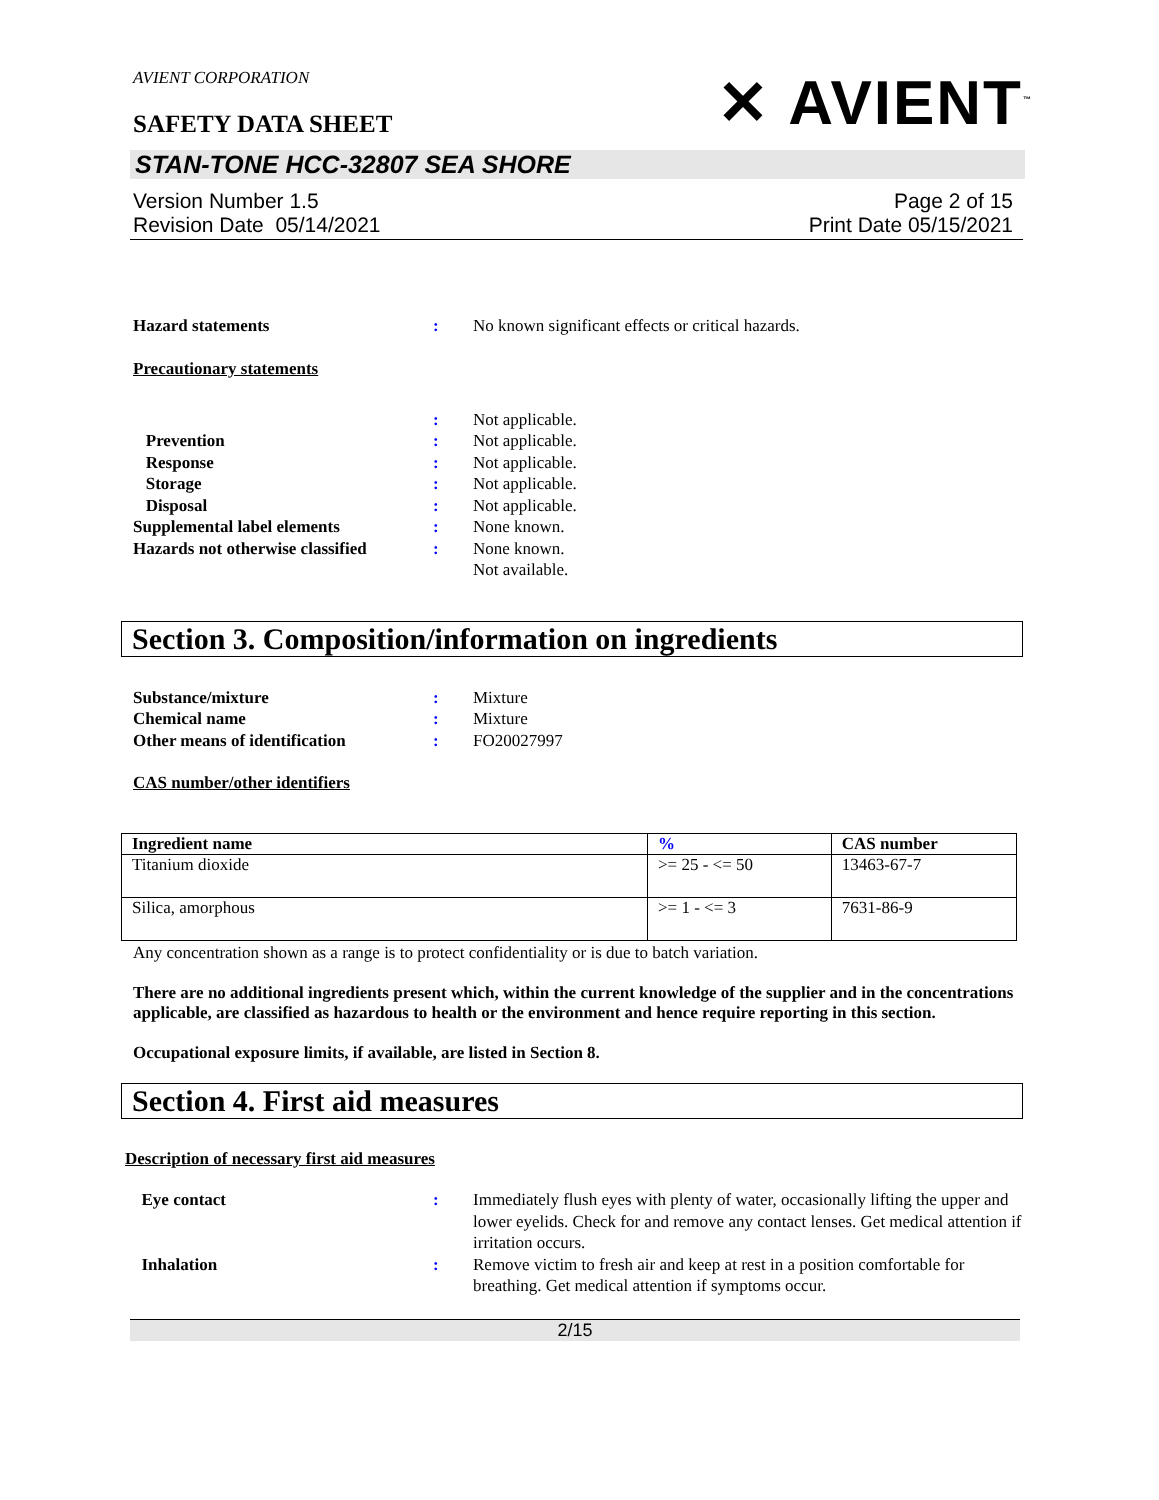AVIENT CORPORATION
SAFETY DATA SHEET
✕ AVIENT<sup>™</sup>
STAN-TONE HCC-32807 SEA SHORE
Version Number 1.5
Revision Date 05/14/2021
Page 2 of 15
Print Date 05/15/2021
Hazard statements : No known significant effects or critical hazards.
Precautionary statements
: Not applicable.
Prevention : Not applicable.
Response : Not applicable.
Storage : Not applicable.
Disposal : Not applicable.
Supplemental label elements : None known.
Hazards not otherwise classified
: None known.
Not available.
Section 3. Composition/information on ingredients
Substance/mixture : Mixture
Chemical name : Mixture
Other means of identification : FO20027997
CAS number/other identifiers
| Ingredient name | % | CAS number |
| --- | --- | --- |
| Titanium dioxide | >= 25 - <= 50 | 13463-67-7 |
| Silica, amorphous | >= 1 - <= 3 | 7631-86-9 |
Any concentration shown as a range is to protect confidentiality or is due to batch variation.
There are no additional ingredients present which, within the current knowledge of the supplier and in the concentrations applicable, are classified as hazardous to health or the environment and hence require reporting in this section.
Occupational exposure limits, if available, are listed in Section 8.
Section 4. First aid measures
Description of necessary first aid measures
Eye contact : Immediately flush eyes with plenty of water, occasionally lifting the upper and lower eyelids. Check for and remove any contact lenses. Get medical attention if irritation occurs.
Inhalation : Remove victim to fresh air and keep at rest in a position comfortable for breathing. Get medical attention if symptoms occur.
2/15